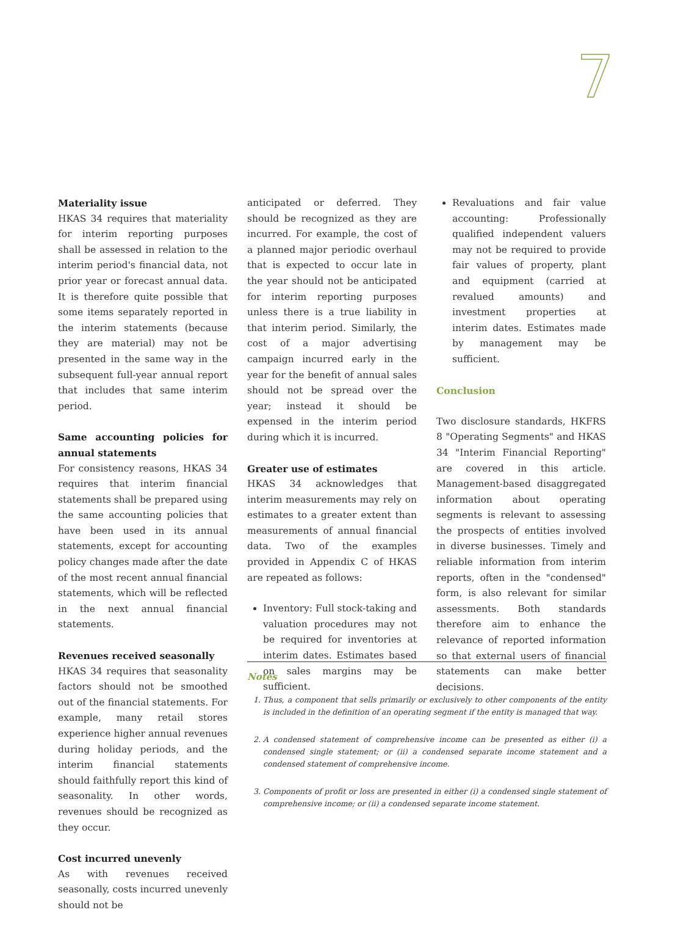7
Materiality issue
HKAS 34 requires that materiality for interim reporting purposes shall be assessed in relation to the interim period's financial data, not prior year or forecast annual data. It is therefore quite possible that some items separately reported in the interim statements (because they are material) may not be presented in the same way in the subsequent full-year annual report that includes that same interim period.
Same accounting policies for annual statements
For consistency reasons, HKAS 34 requires that interim financial statements shall be prepared using the same accounting policies that have been used in its annual statements, except for accounting policy changes made after the date of the most recent annual financial statements, which will be reflected in the next annual financial statements.
Revenues received seasonally
HKAS 34 requires that seasonality factors should not be smoothed out of the financial statements. For example, many retail stores experience higher annual revenues during holiday periods, and the interim financial statements should faithfully report this kind of seasonality. In other words, revenues should be recognized as they occur.
Cost incurred unevenly
As with revenues received seasonally, costs incurred unevenly should not be
anticipated or deferred. They should be recognized as they are incurred. For example, the cost of a planned major periodic overhaul that is expected to occur late in the year should not be anticipated for interim reporting purposes unless there is a true liability in that interim period. Similarly, the cost of a major advertising campaign incurred early in the year for the benefit of annual sales should not be spread over the year; instead it should be expensed in the interim period during which it is incurred.
Greater use of estimates
HKAS 34 acknowledges that interim measurements may rely on estimates to a greater extent than measurements of annual financial data. Two of the examples provided in Appendix C of HKAS are repeated as follows:
Inventory: Full stock-taking and valuation procedures may not be required for inventories at interim dates. Estimates based on sales margins may be sufficient.
Revaluations and fair value accounting: Professionally qualified independent valuers may not be required to provide fair values of property, plant and equipment (carried at revalued amounts) and investment properties at interim dates. Estimates made by management may be sufficient.
Conclusion
Two disclosure standards, HKFRS 8 "Operating Segments" and HKAS 34 "Interim Financial Reporting" are covered in this article. Management-based disaggregated information about operating segments is relevant to assessing the prospects of entities involved in diverse businesses. Timely and reliable information from interim reports, often in the "condensed" form, is also relevant for similar assessments. Both standards therefore aim to enhance the relevance of reported information so that external users of financial statements can make better decisions.
Notes
1. Thus, a component that sells primarily or exclusively to other components of the entity is included in the definition of an operating segment if the entity is managed that way.
2. A condensed statement of comprehensive income can be presented as either (i) a condensed single statement; or (ii) a condensed separate income statement and a condensed statement of comprehensive income.
3. Components of profit or loss are presented in either (i) a condensed single statement of comprehensive income; or (ii) a condensed separate income statement.